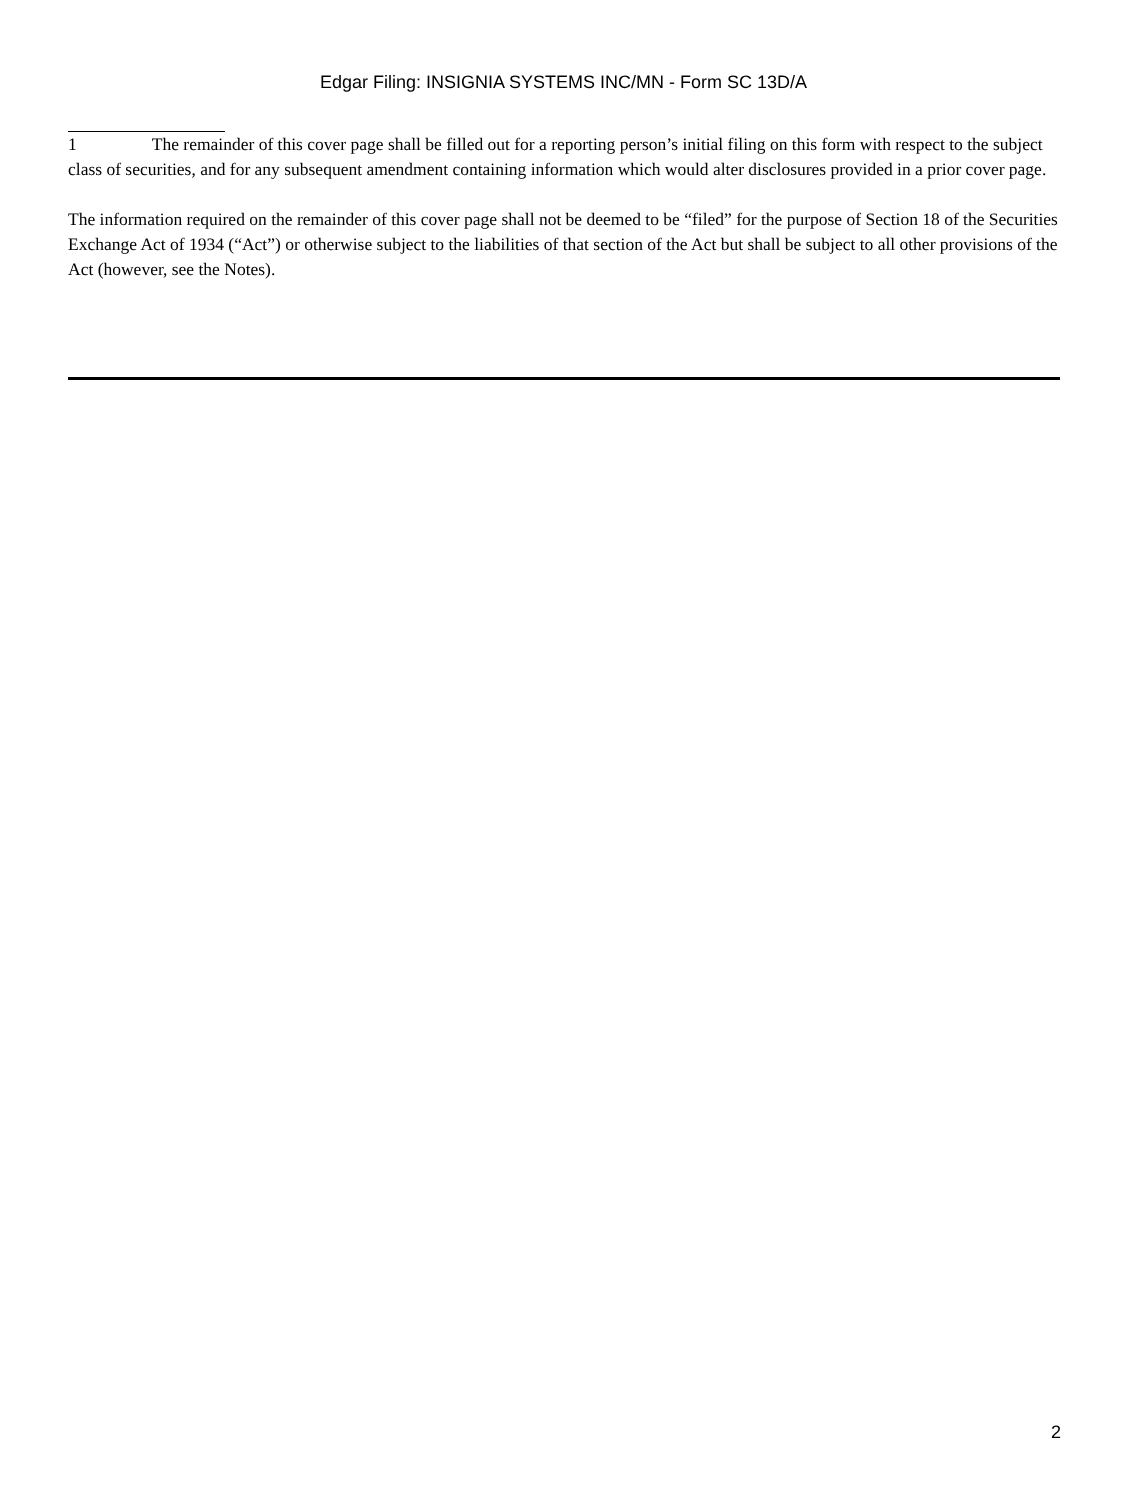Edgar Filing: INSIGNIA SYSTEMS INC/MN - Form SC 13D/A
1 The remainder of this cover page shall be filled out for a reporting person’s initial filing on this form with respect to the subject class of securities, and for any subsequent amendment containing information which would alter disclosures provided in a prior cover page.
The information required on the remainder of this cover page shall not be deemed to be “filed” for the purpose of Section 18 of the Securities Exchange Act of 1934 (“Act”) or otherwise subject to the liabilities of that section of the Act but shall be subject to all other provisions of the Act (however, see the Notes).
2